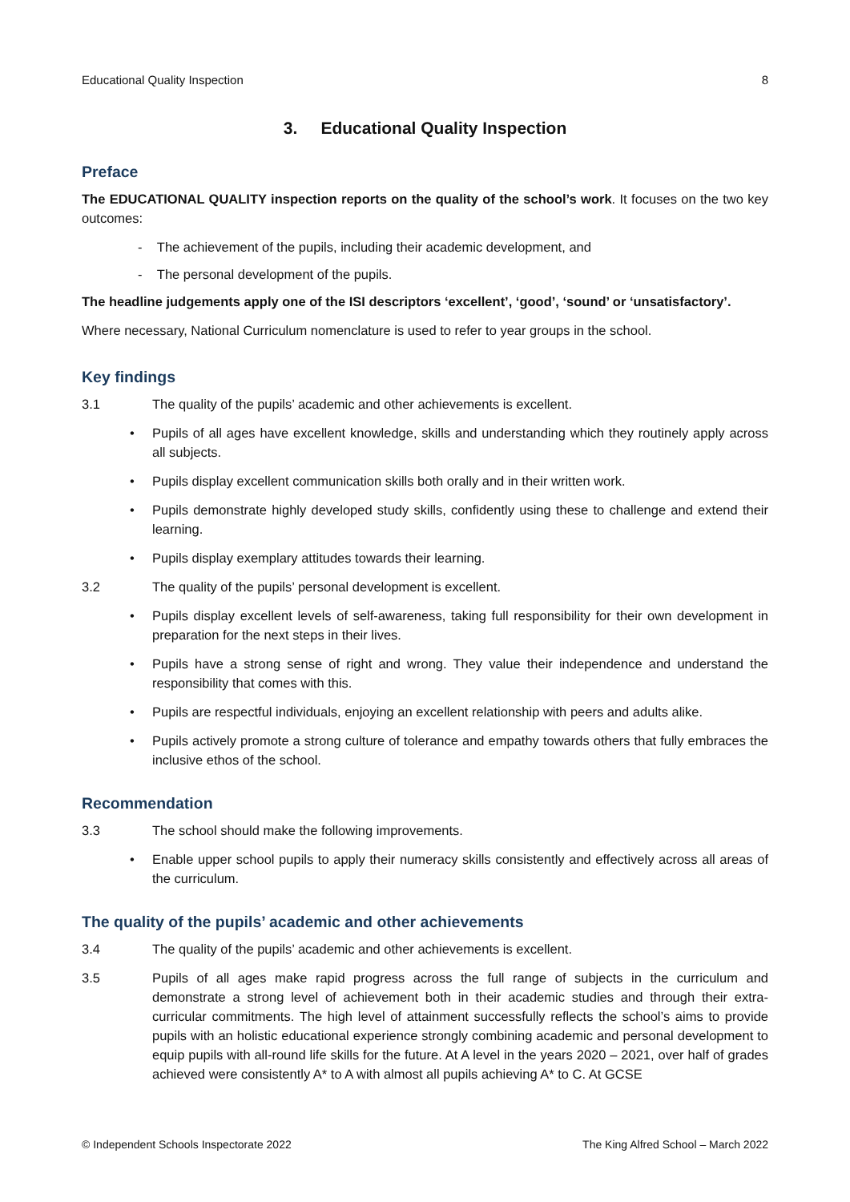Educational Quality Inspection 8
3. Educational Quality Inspection
Preface
The EDUCATIONAL QUALITY inspection reports on the quality of the school’s work. It focuses on the two key outcomes:
- The achievement of the pupils, including their academic development, and
- The personal development of the pupils.
The headline judgements apply one of the ISI descriptors ‘excellent’, ‘good’, ‘sound’ or ‘unsatisfactory’.
Where necessary, National Curriculum nomenclature is used to refer to year groups in the school.
Key findings
3.1 The quality of the pupils’ academic and other achievements is excellent.
• Pupils of all ages have excellent knowledge, skills and understanding which they routinely apply across all subjects.
• Pupils display excellent communication skills both orally and in their written work.
• Pupils demonstrate highly developed study skills, confidently using these to challenge and extend their learning.
• Pupils display exemplary attitudes towards their learning.
3.2 The quality of the pupils’ personal development is excellent.
• Pupils display excellent levels of self-awareness, taking full responsibility for their own development in preparation for the next steps in their lives.
• Pupils have a strong sense of right and wrong. They value their independence and understand the responsibility that comes with this.
• Pupils are respectful individuals, enjoying an excellent relationship with peers and adults alike.
• Pupils actively promote a strong culture of tolerance and empathy towards others that fully embraces the inclusive ethos of the school.
Recommendation
3.3 The school should make the following improvements.
• Enable upper school pupils to apply their numeracy skills consistently and effectively across all areas of the curriculum.
The quality of the pupils’ academic and other achievements
3.4 The quality of the pupils’ academic and other achievements is excellent.
3.5 Pupils of all ages make rapid progress across the full range of subjects in the curriculum and demonstrate a strong level of achievement both in their academic studies and through their extra-curricular commitments. The high level of attainment successfully reflects the school’s aims to provide pupils with an holistic educational experience strongly combining academic and personal development to equip pupils with all-round life skills for the future. At A level in the years 2020 – 2021, over half of grades achieved were consistently A* to A with almost all pupils achieving A* to C. At GCSE
© Independent Schools Inspectorate 2022 The King Alfred School – March 2022